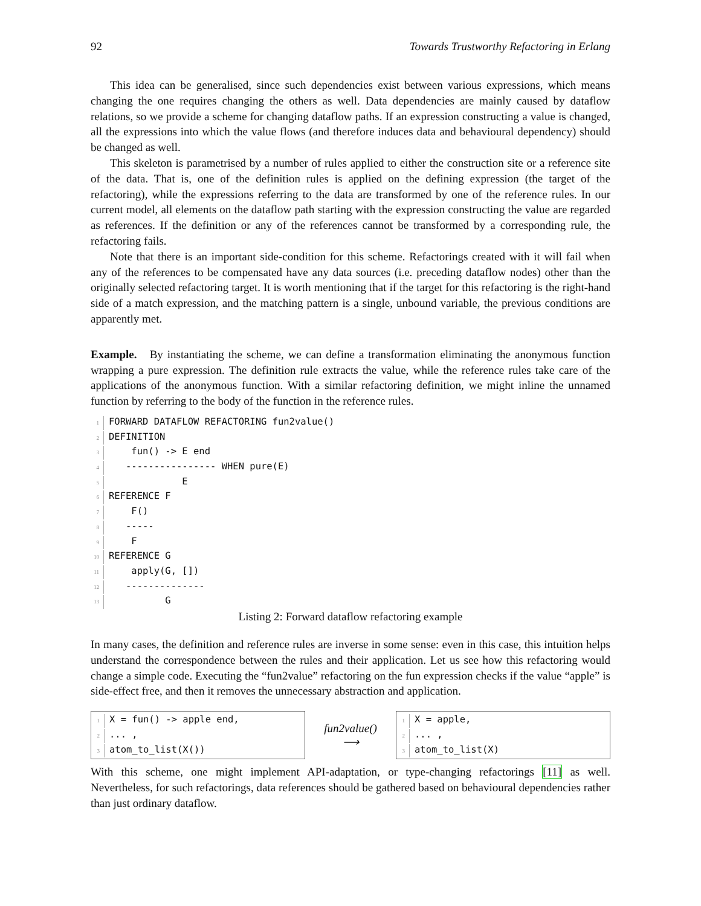92 Towards Trustworthy Refactoring in Erlang
This idea can be generalised, since such dependencies exist between various expressions, which means changing the one requires changing the others as well. Data dependencies are mainly caused by dataflow relations, so we provide a scheme for changing dataflow paths. If an expression constructing a value is changed, all the expressions into which the value flows (and therefore induces data and behavioural dependency) should be changed as well.
This skeleton is parametrised by a number of rules applied to either the construction site or a reference site of the data. That is, one of the definition rules is applied on the defining expression (the target of the refactoring), while the expressions referring to the data are transformed by one of the reference rules. In our current model, all elements on the dataflow path starting with the expression constructing the value are regarded as references. If the definition or any of the references cannot be transformed by a corresponding rule, the refactoring fails.
Note that there is an important side-condition for this scheme. Refactorings created with it will fail when any of the references to be compensated have any data sources (i.e. preceding dataflow nodes) other than the originally selected refactoring target. It is worth mentioning that if the target for this refactoring is the right-hand side of a match expression, and the matching pattern is a single, unbound variable, the previous conditions are apparently met.
Example. By instantiating the scheme, we can define a transformation eliminating the anonymous function wrapping a pure expression. The definition rule extracts the value, while the reference rules take care of the applications of the anonymous function. With a similar refactoring definition, we might inline the unnamed function by referring to the body of the function in the reference rules.
1 FORWARD DATAFLOW REFACTORING fun2value() 2 DEFINITION 3 fun() -> E end 4 ---------------- WHEN pure(E) 5 E 6 REFERENCE F 7 F() 8 ----- 9 F 10 REFERENCE G 11 apply(G, []) 12 -------------- 13 G
Listing 2: Forward dataflow refactoring example
In many cases, the definition and reference rules are inverse in some sense: even in this case, this intuition helps understand the correspondence between the rules and their application. Let us see how this refactoring would change a simple code. Executing the “fun2value” refactoring on the fun expression checks if the value “apple” is side-effect free, and then it removes the unnecessary abstraction and application.
1 X = fun() -> apple end, 2... , 3 atom_to_list(X())
fun2value()
⟶
1 X = apple, 2... , 3 atom_to_list(X)
With this scheme, one might implement API-adaptation, or type-changing refactorings [11] as well. Nevertheless, for such refactorings, data references should be gathered based on behavioural dependencies rather than just ordinary dataflow.